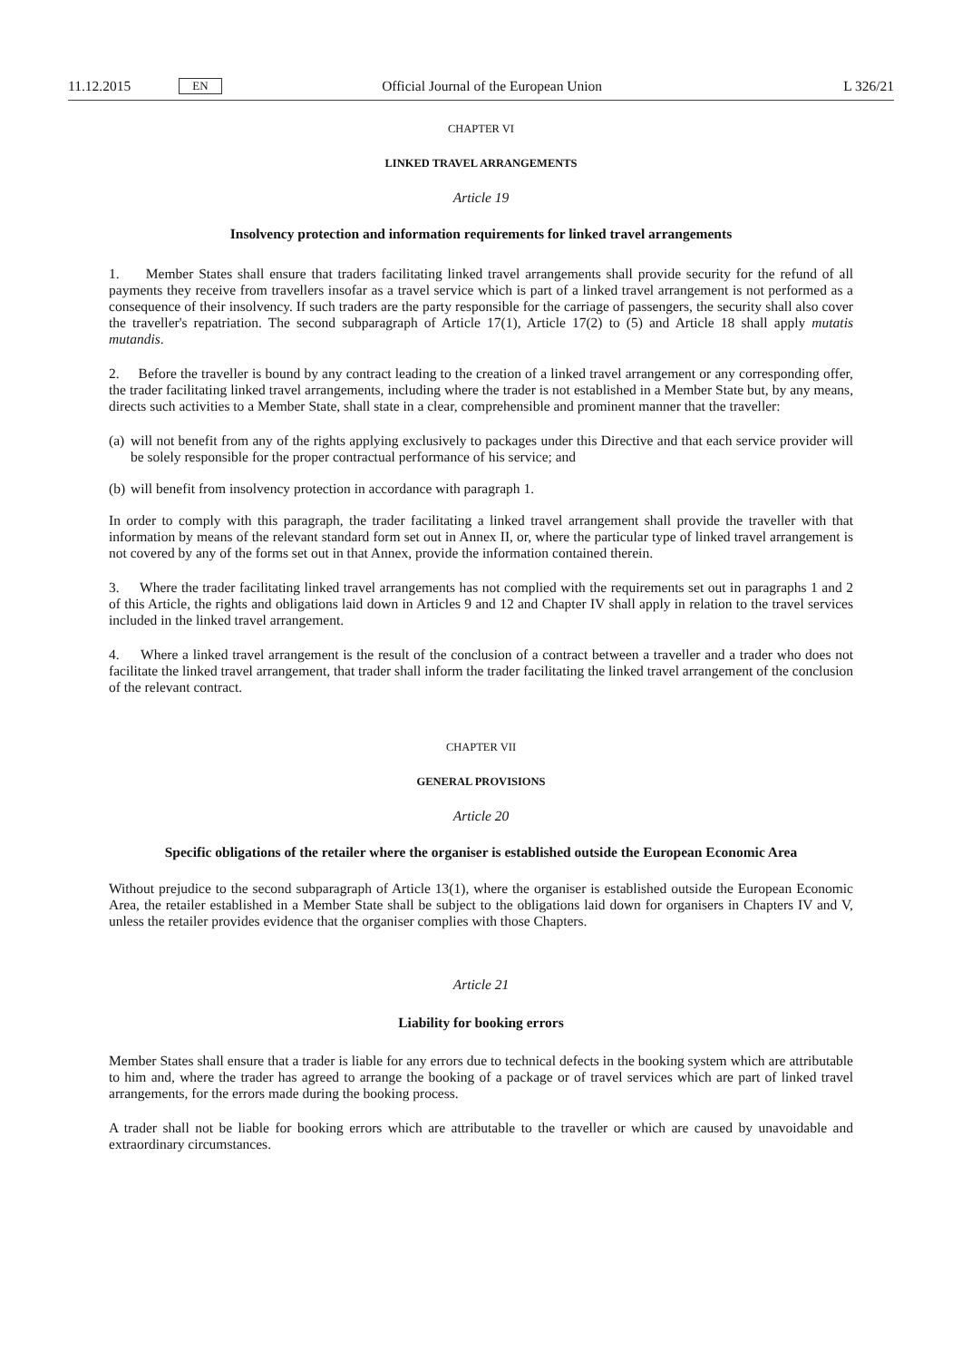11.12.2015
EN
Official Journal of the European Union
L 326/21
CHAPTER VI
LINKED TRAVEL ARRANGEMENTS
Article 19
Insolvency protection and information requirements for linked travel arrangements
1. Member States shall ensure that traders facilitating linked travel arrangements shall provide security for the refund of all payments they receive from travellers insofar as a travel service which is part of a linked travel arrangement is not performed as a consequence of their insolvency. If such traders are the party responsible for the carriage of passengers, the security shall also cover the traveller's repatriation. The second subparagraph of Article 17(1), Article 17(2) to (5) and Article 18 shall apply mutatis mutandis.
2. Before the traveller is bound by any contract leading to the creation of a linked travel arrangement or any corresponding offer, the trader facilitating linked travel arrangements, including where the trader is not established in a Member State but, by any means, directs such activities to a Member State, shall state in a clear, comprehensible and prominent manner that the traveller:
(a)
will not benefit from any of the rights applying exclusively to packages under this Directive and that each service provider will be solely responsible for the proper contractual performance of his service; and
(b)
will benefit from insolvency protection in accordance with paragraph 1.
In order to comply with this paragraph, the trader facilitating a linked travel arrangement shall provide the traveller with that information by means of the relevant standard form set out in Annex II, or, where the particular type of linked travel arrangement is not covered by any of the forms set out in that Annex, provide the information contained therein.
3. Where the trader facilitating linked travel arrangements has not complied with the requirements set out in paragraphs 1 and 2 of this Article, the rights and obligations laid down in Articles 9 and 12 and Chapter IV shall apply in relation to the travel services included in the linked travel arrangement.
4. Where a linked travel arrangement is the result of the conclusion of a contract between a traveller and a trader who does not facilitate the linked travel arrangement, that trader shall inform the trader facilitating the linked travel arrangement of the conclusion of the relevant contract.
CHAPTER VII
GENERAL PROVISIONS
Article 20
Specific obligations of the retailer where the organiser is established outside the European Economic Area
Without prejudice to the second subparagraph of Article 13(1), where the organiser is established outside the European Economic Area, the retailer established in a Member State shall be subject to the obligations laid down for organisers in Chapters IV and V, unless the retailer provides evidence that the organiser complies with those Chapters.
Article 21
Liability for booking errors
Member States shall ensure that a trader is liable for any errors due to technical defects in the booking system which are attributable to him and, where the trader has agreed to arrange the booking of a package or of travel services which are part of linked travel arrangements, for the errors made during the booking process.
A trader shall not be liable for booking errors which are attributable to the traveller or which are caused by unavoidable and extraordinary circumstances.